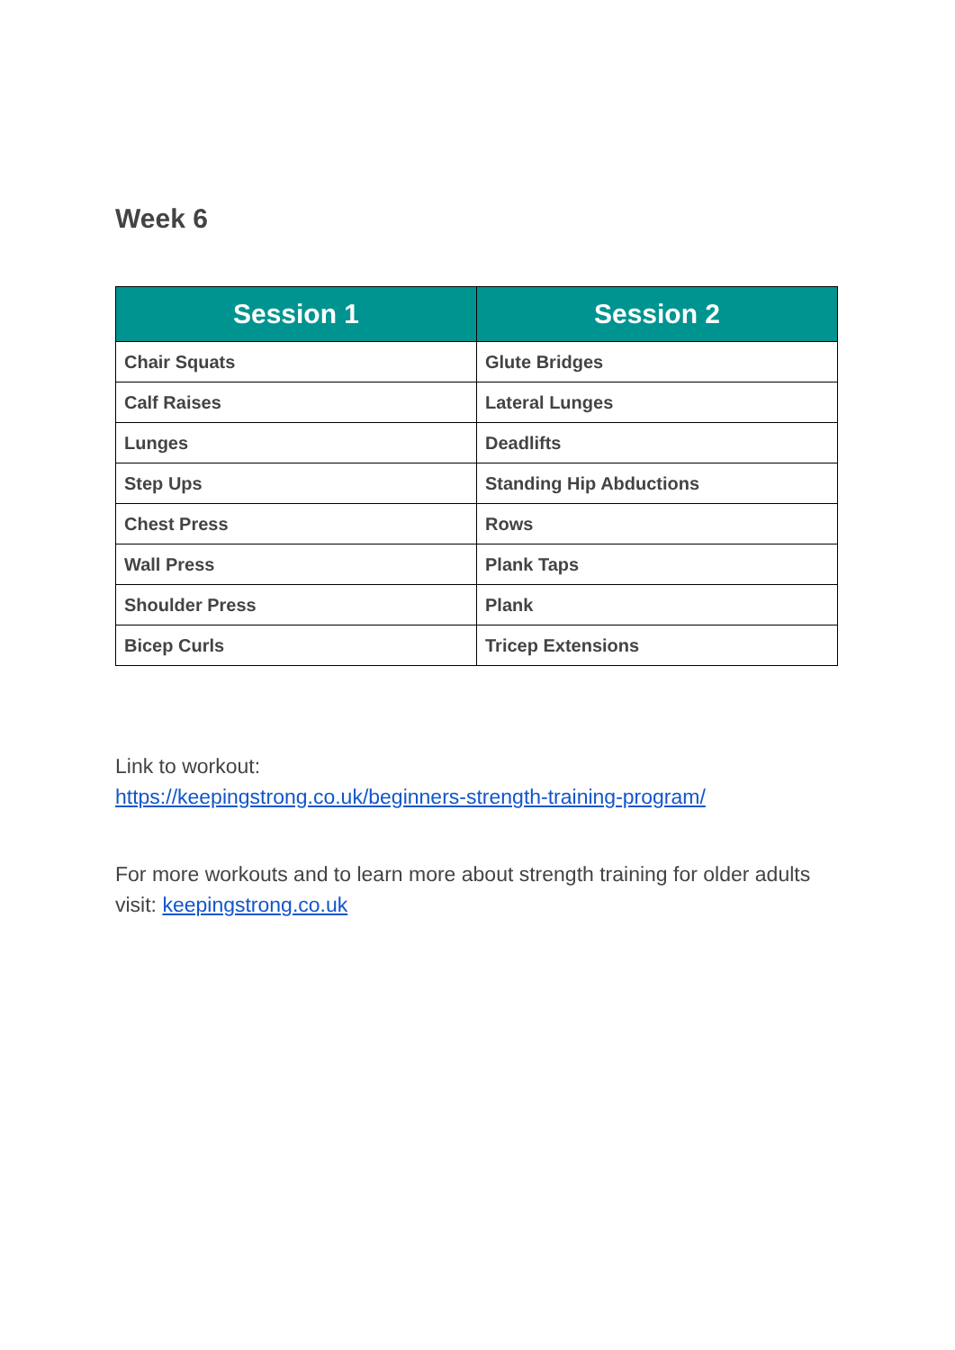Week 6
| Session 1 | Session 2 |
| --- | --- |
| Chair Squats | Glute Bridges |
| Calf Raises | Lateral Lunges |
| Lunges | Deadlifts |
| Step Ups | Standing Hip Abductions |
| Chest Press | Rows |
| Wall Press | Plank Taps |
| Shoulder Press | Plank |
| Bicep Curls | Tricep Extensions |
Link to workout:
https://keepingstrong.co.uk/beginners-strength-training-program/
For more workouts and to learn more about strength training for older adults visit: keepingstrong.co.uk